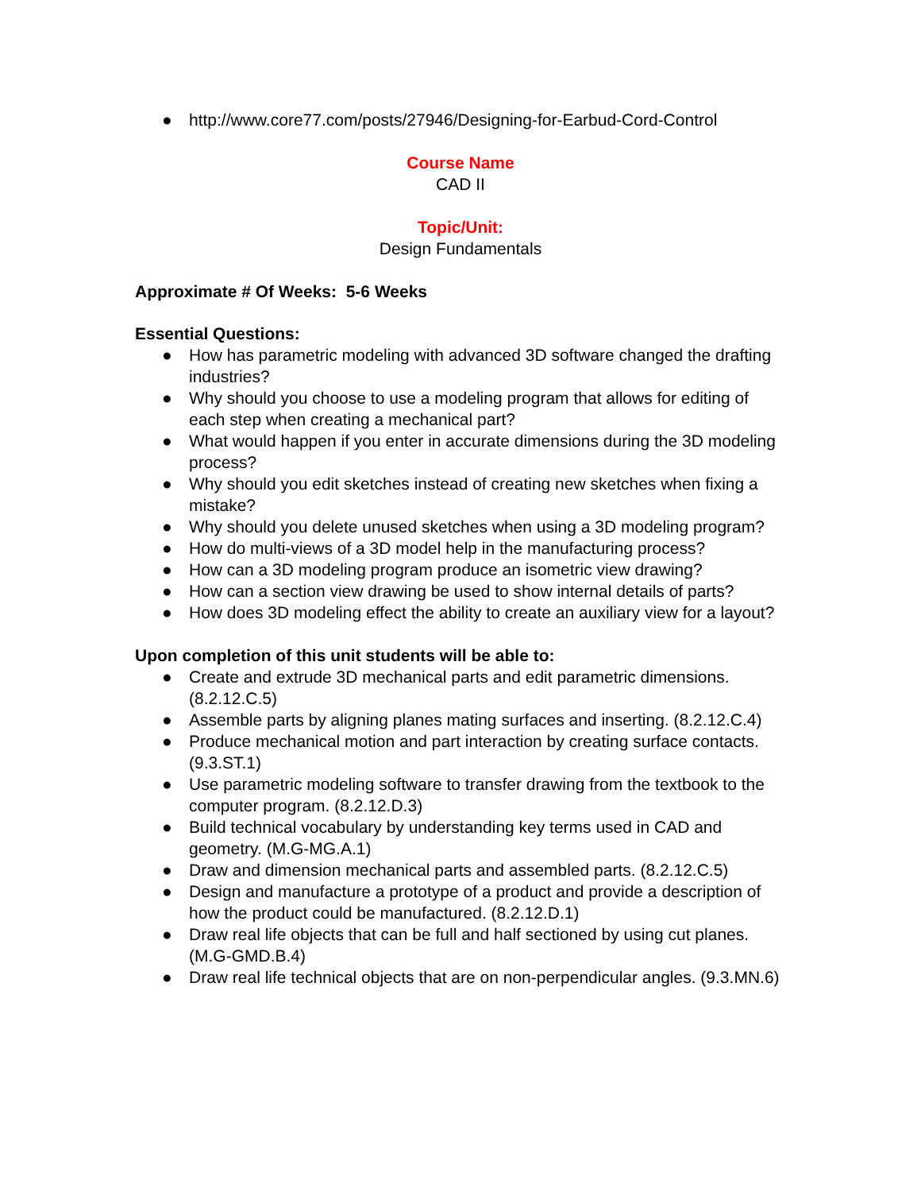● http://www.core77.com/posts/27946/Designing-for-Earbud-Cord-Control
Course Name
CAD II
Topic/Unit:
Design Fundamentals
Approximate # Of Weeks: 5-6 Weeks
Essential Questions:
● How has parametric modeling with advanced 3D software changed the drafting industries?
● Why should you choose to use a modeling program that allows for editing of each step when creating a mechanical part?
● What would happen if you enter in accurate dimensions during the 3D modeling process?
● Why should you edit sketches instead of creating new sketches when fixing a mistake?
● Why should you delete unused sketches when using a 3D modeling program?
● How do multi-views of a 3D model help in the manufacturing process?
● How can a 3D modeling program produce an isometric view drawing?
● How can a section view drawing be used to show internal details of parts?
● How does 3D modeling effect the ability to create an auxiliary view for a layout?
Upon completion of this unit students will be able to:
● Create and extrude 3D mechanical parts and edit parametric dimensions. (8.2.12.C.5)
● Assemble parts by aligning planes mating surfaces and inserting. (8.2.12.C.4)
● Produce mechanical motion and part interaction by creating surface contacts. (9.3.ST.1)
● Use parametric modeling software to transfer drawing from the textbook to the computer program. (8.2.12.D.3)
● Build technical vocabulary by understanding key terms used in CAD and geometry. (M.G-MG.A.1)
● Draw and dimension mechanical parts and assembled parts. (8.2.12.C.5)
● Design and manufacture a prototype of a product and provide a description of how the product could be manufactured. (8.2.12.D.1)
● Draw real life objects that can be full and half sectioned by using cut planes. (M.G-GMD.B.4)
● Draw real life technical objects that are on non-perpendicular angles. (9.3.MN.6)